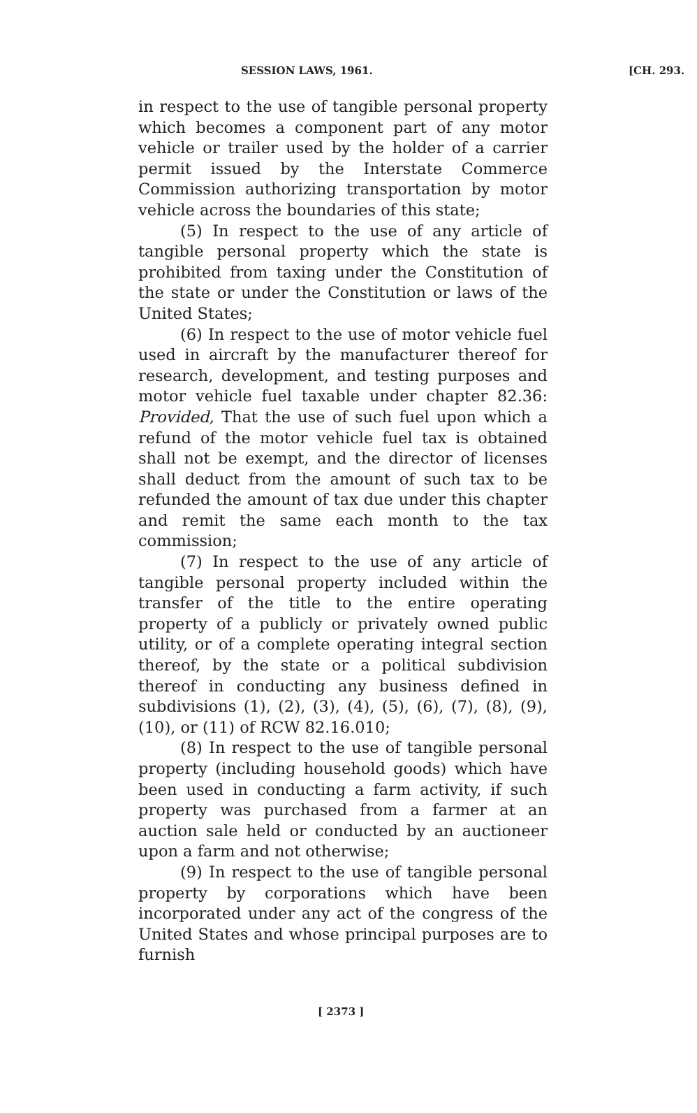SESSION LAWS, 1961. [CH. 293.
in respect to the use of tangible personal property which becomes a component part of any motor vehicle or trailer used by the holder of a carrier permit issued by the Interstate Commerce Commission authorizing transportation by motor vehicle across the boundaries of this state;
(5) In respect to the use of any article of tangible personal property which the state is prohibited from taxing under the Constitution of the state or under the Constitution or laws of the United States;
(6) In respect to the use of motor vehicle fuel used in aircraft by the manufacturer thereof for research, development, and testing purposes and motor vehicle fuel taxable under chapter 82.36: Provided, That the use of such fuel upon which a refund of the motor vehicle fuel tax is obtained shall not be exempt, and the director of licenses shall deduct from the amount of such tax to be refunded the amount of tax due under this chapter and remit the same each month to the tax commission;
(7) In respect to the use of any article of tangible personal property included within the transfer of the title to the entire operating property of a publicly or privately owned public utility, or of a complete operating integral section thereof, by the state or a political subdivision thereof in conducting any business defined in subdivisions (1), (2), (3), (4), (5), (6), (7), (8), (9), (10), or (11) of RCW 82.16.010;
(8) In respect to the use of tangible personal property (including household goods) which have been used in conducting a farm activity, if such property was purchased from a farmer at an auction sale held or conducted by an auctioneer upon a farm and not otherwise;
(9) In respect to the use of tangible personal property by corporations which have been incorporated under any act of the congress of the United States and whose principal purposes are to furnish
[ 2373 ]